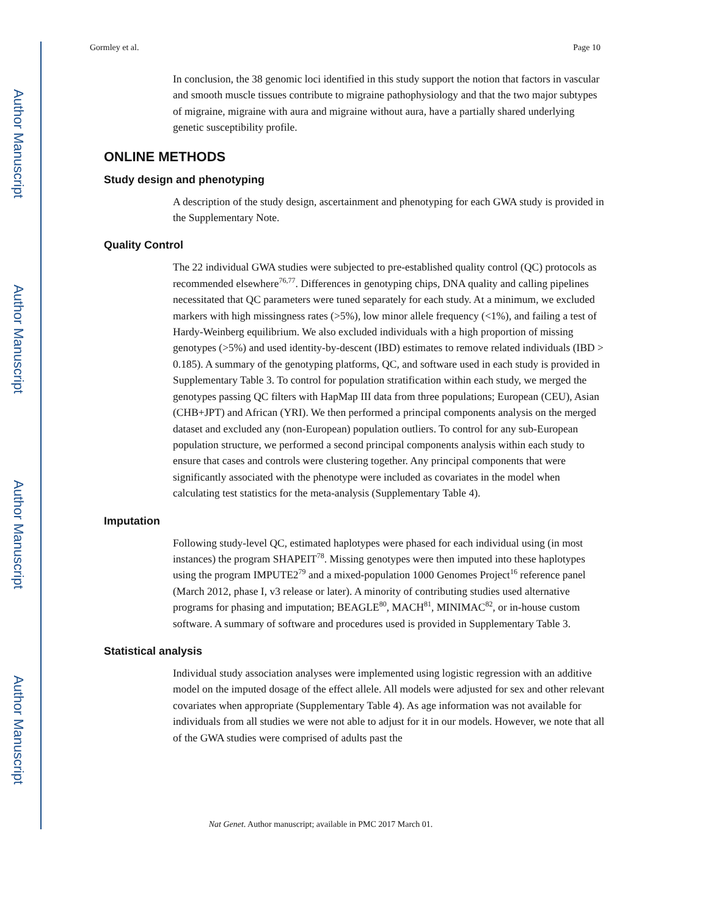Author Manuscript
Author Manuscript
Author Manuscript
Author Manuscript
Gormley et al. Page 10
In conclusion, the 38 genomic loci identified in this study support the notion that factors in vascular and smooth muscle tissues contribute to migraine pathophysiology and that the two major subtypes of migraine, migraine with aura and migraine without aura, have a partially shared underlying genetic susceptibility profile.
ONLINE METHODS
Study design and phenotyping
A description of the study design, ascertainment and phenotyping for each GWA study is provided in the Supplementary Note.
Quality Control
The 22 individual GWA studies were subjected to pre-established quality control (QC) protocols as recommended elsewhere<sup>76,77</sup>. Differences in genotyping chips, DNA quality and calling pipelines necessitated that QC parameters were tuned separately for each study. At a minimum, we excluded markers with high missingness rates (>5%), low minor allele frequency (<1%), and failing a test of Hardy-Weinberg equilibrium. We also excluded individuals with a high proportion of missing genotypes (>5%) and used identity-by-descent (IBD) estimates to remove related individuals (IBD > 0.185). A summary of the genotyping platforms, QC, and software used in each study is provided in Supplementary Table 3. To control for population stratification within each study, we merged the genotypes passing QC filters with HapMap III data from three populations; European (CEU), Asian (CHB+JPT) and African (YRI). We then performed a principal components analysis on the merged dataset and excluded any (non-European) population outliers. To control for any sub-European population structure, we performed a second principal components analysis within each study to ensure that cases and controls were clustering together. Any principal components that were significantly associated with the phenotype were included as covariates in the model when calculating test statistics for the meta-analysis (Supplementary Table 4).
Imputation
Following study-level QC, estimated haplotypes were phased for each individual using (in most instances) the program SHAPEIT<sup>78</sup>. Missing genotypes were then imputed into these haplotypes using the program IMPUTE2<sup>79</sup> and a mixed-population 1000 Genomes Project<sup>16</sup> reference panel (March 2012, phase I, v3 release or later). A minority of contributing studies used alternative programs for phasing and imputation; BEAGLE<sup>80</sup>, MACH<sup>81</sup>, MINIMAC<sup>82</sup>, or in-house custom software. A summary of software and procedures used is provided in Supplementary Table 3.
Statistical analysis
Individual study association analyses were implemented using logistic regression with an additive model on the imputed dosage of the effect allele. All models were adjusted for sex and other relevant covariates when appropriate (Supplementary Table 4). As age information was not available for individuals from all studies we were not able to adjust for it in our models. However, we note that all of the GWA studies were comprised of adults past the
Nat Genet. Author manuscript; available in PMC 2017 March 01.